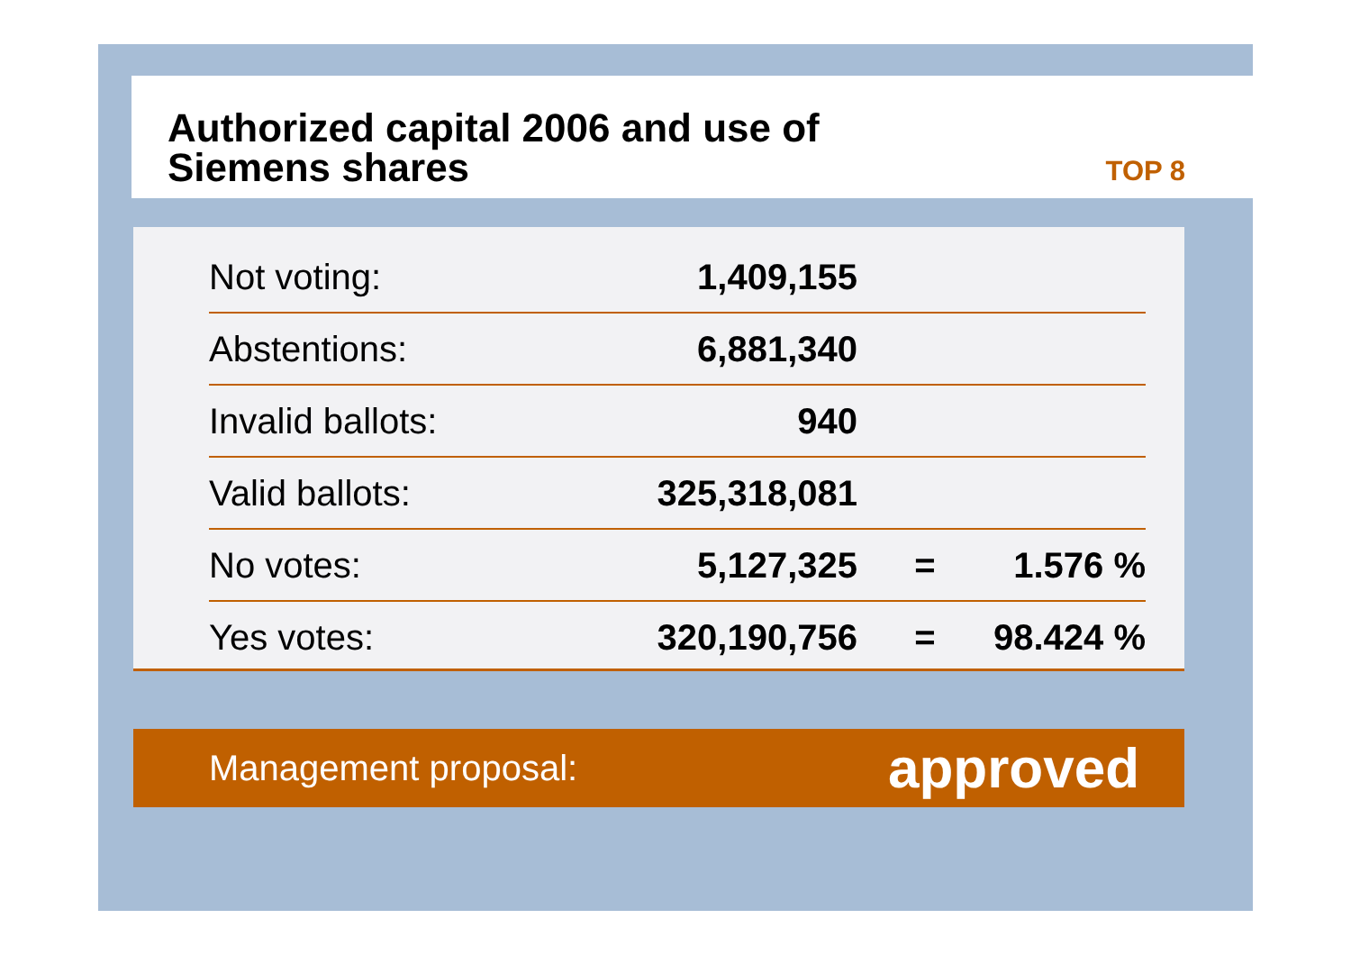Authorized capital 2006 and use of
Siemens shares
TOP 8
| Not voting: | 1,409,155 | | |
| Abstentions: | 6,881,340 | | |
| Invalid ballots: | 940 | | |
| Valid ballots: | 325,318,081 | | |
| No votes: | 5,127,325 | = | 1.576 % |
| Yes votes: | 320,190,756 | = | 98.424 % |
Management proposal: approved